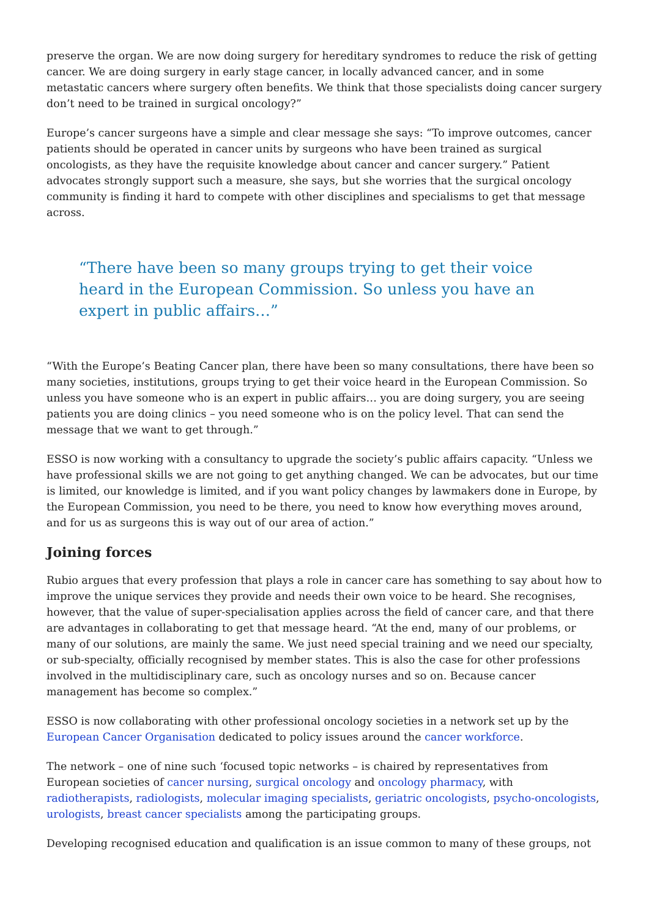preserve the organ. We are now doing surgery for hereditary syndromes to reduce the risk of getting cancer. We are doing surgery in early stage cancer, in locally advanced cancer, and in some metastatic cancers where surgery often benefits. We think that those specialists doing cancer surgery don’t need to be trained in surgical oncology?”
Europe’s cancer surgeons have a simple and clear message she says: “To improve outcomes, cancer patients should be operated in cancer units by surgeons who have been trained as surgical oncologists, as they have the requisite knowledge about cancer and cancer surgery.” Patient advocates strongly support such a measure, she says, but she worries that the surgical oncology community is finding it hard to compete with other disciplines and specialisms to get that message across.
“There have been so many groups trying to get their voice heard in the European Commission. So unless you have an expert in public affairs…”
“With the Europe’s Beating Cancer plan, there have been so many consultations, there have been so many societies, institutions, groups trying to get their voice heard in the European Commission. So unless you have someone who is an expert in public affairs… you are doing surgery, you are seeing patients you are doing clinics – you need someone who is on the policy level. That can send the message that we want to get through.”
ESSO is now working with a consultancy to upgrade the society’s public affairs capacity. “Unless we have professional skills we are not going to get anything changed. We can be advocates, but our time is limited, our knowledge is limited, and if you want policy changes by lawmakers done in Europe, by the European Commission, you need to be there, you need to know how everything moves around, and for us as surgeons this is way out of our area of action.”
Joining forces
Rubio argues that every profession that plays a role in cancer care has something to say about how to improve the unique services they provide and needs their own voice to be heard. She recognises, however, that the value of super-specialisation applies across the field of cancer care, and that there are advantages in collaborating to get that message heard. “At the end, many of our problems, or many of our solutions, are mainly the same. We just need special training and we need our specialty, or sub-specialty, officially recognised by member states. This is also the case for other professions involved in the multidisciplinary care, such as oncology nurses and so on. Because cancer management has become so complex.”
ESSO is now collaborating with other professional oncology societies in a network set up by the European Cancer Organisation dedicated to policy issues around the cancer workforce.
The network – one of nine such ‘focused topic networks – is chaired by representatives from European societies of cancer nursing, surgical oncology and oncology pharmacy, with radiotherapists, radiologists, molecular imaging specialists, geriatric oncologists, psycho-oncologists, urologists, breast cancer specialists among the participating groups.
Developing recognised education and qualification is an issue common to many of these groups, not